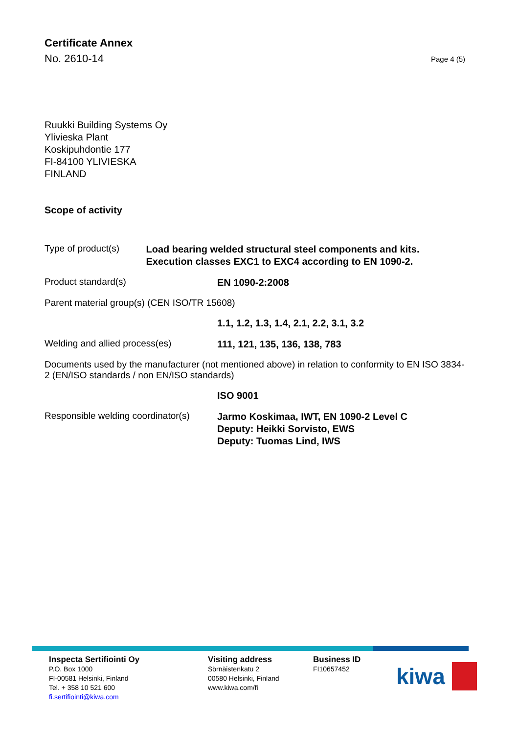Certificate Annex
No. 2610-14
Page 4 (5)
Ruukki Building Systems Oy
Ylivieska Plant
Koskipuhdontie 177
FI-84100 YLIVIESKA
FINLAND
Scope of activity
Type of product(s)
Load bearing welded structural steel components and kits. Execution classes EXC1 to EXC4 according to EN 1090-2.
Product standard(s)
EN 1090-2:2008
Parent material group(s) (CEN ISO/TR 15608)
1.1, 1.2, 1.3, 1.4, 2.1, 2.2, 3.1, 3.2
Welding and allied process(es)
111, 121, 135, 136, 138, 783
Documents used by the manufacturer (not mentioned above) in relation to conformity to EN ISO 3834-2 (EN/ISO standards / non EN/ISO standards)
ISO 9001
Responsible welding coordinator(s)
Jarmo Koskimaa, IWT, EN 1090-2 Level C
Deputy: Heikki Sorvisto, EWS
Deputy: Tuomas Lind, IWS
Inspecta Sertifiointi Oy
P.O. Box 1000
FI-00581 Helsinki, Finland
Tel. + 358 10 521 600
fi.sertifiointi@kiwa.com
Visiting address
Sörnäistenkatu 2
00580 Helsinki, Finland
www.kiwa.com/fi
Business ID
FI10657452
kiwa